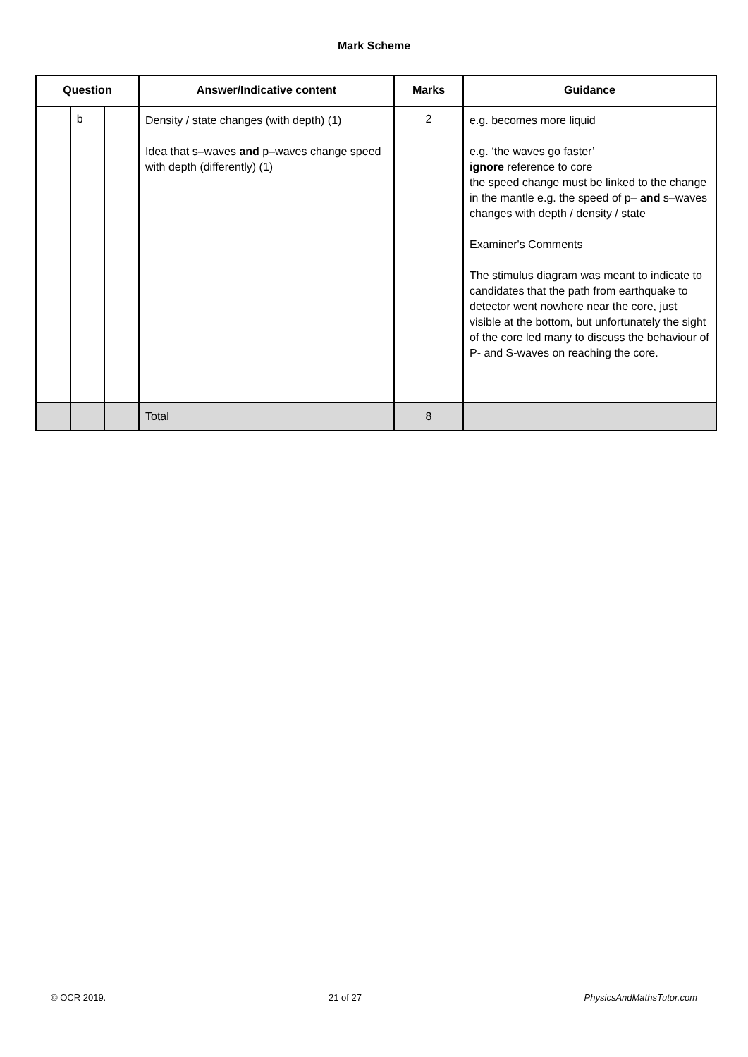Mark Scheme
| Question | | | Answer/Indicative content | Marks | Guidance |
| --- | --- | --- | --- | --- | --- |
| | b | | Density / state changes (with depth) (1) Idea that s–waves and p–waves change speed with depth (differently) (1) | 2 | e.g. becomes more liquid e.g. ‘the waves go faster’ ignore reference to core the speed change must be linked to the change in the mantle e.g. the speed of p– and s–waves changes with depth / density / state Examiner's Comments The stimulus diagram was meant to indicate to candidates that the path from earthquake to detector went nowhere near the core, just visible at the bottom, but unfortunately the sight of the core led many to discuss the behaviour of P- and S-waves on reaching the core. |
| | | | Total | 8 | |
© OCR 2019. 21 of 27 PhysicsAndMathsTutor.com